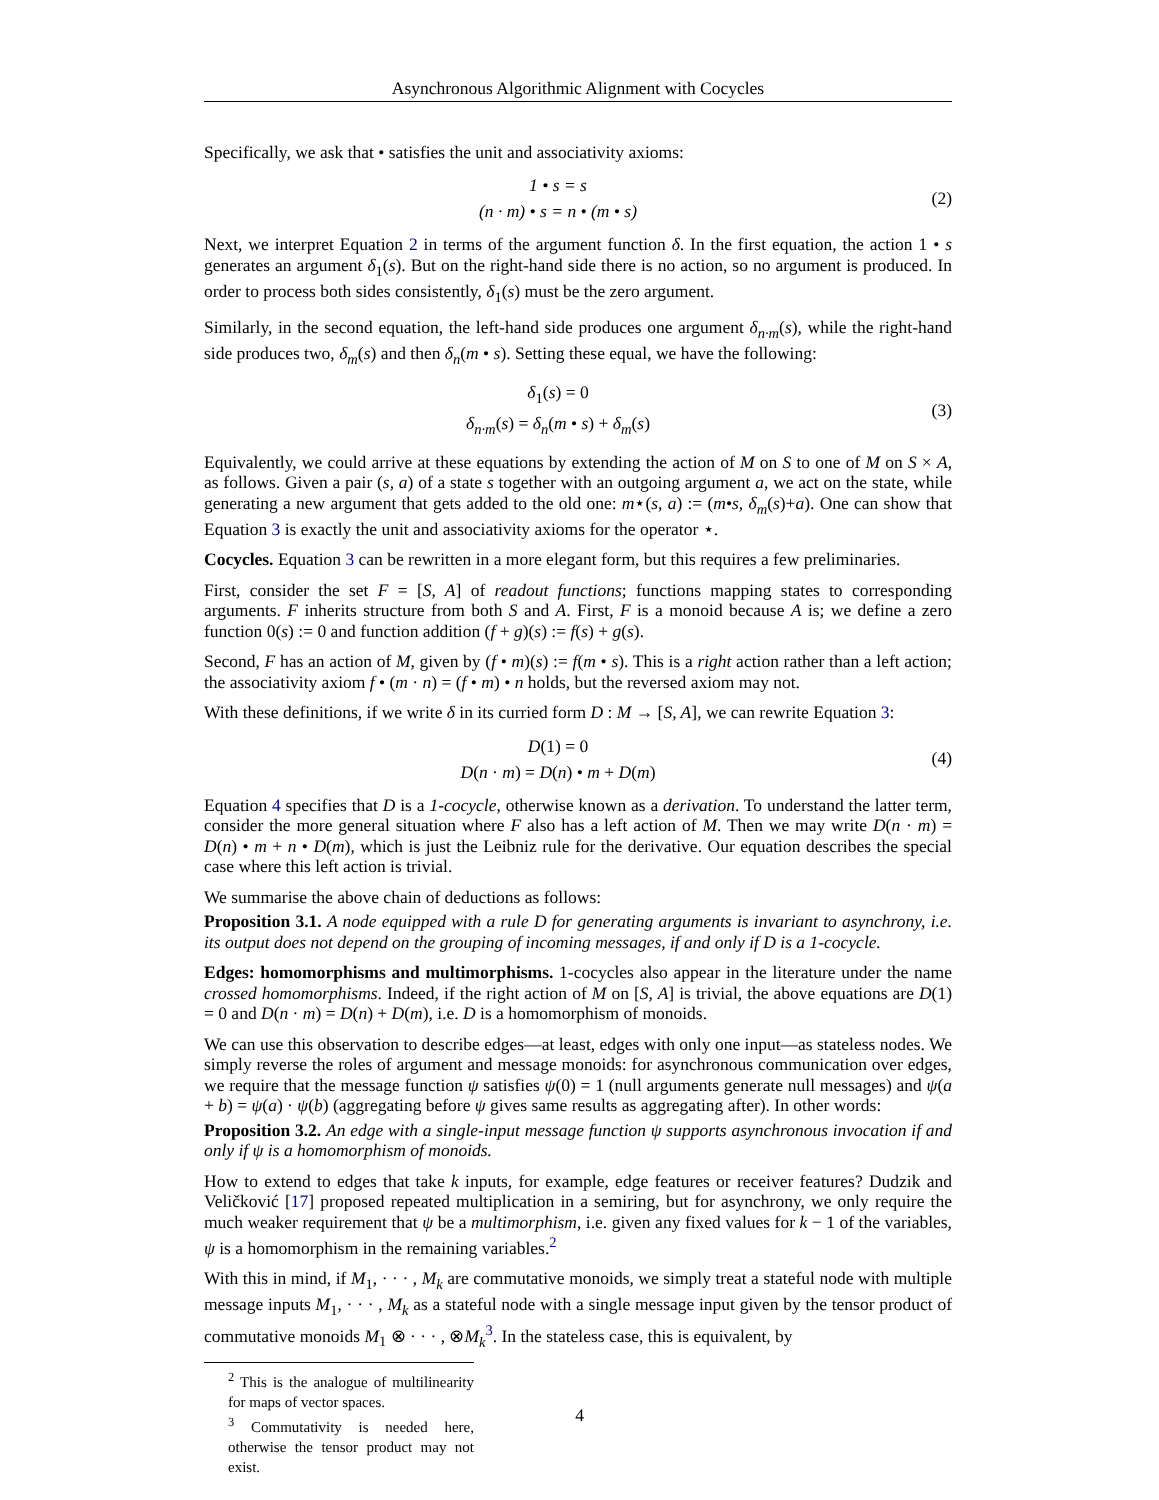Asynchronous Algorithmic Alignment with Cocycles
Specifically, we ask that • satisfies the unit and associativity axioms:
1 • s = s
(n · m) • s = n • (m • s)
(2)
Next, we interpret Equation 2 in terms of the argument function δ. In the first equation, the action 1 • s generates an argument δ<sub>1</sub>(s). But on the right-hand side there is no action, so no argument is produced. In order to process both sides consistently, δ<sub>1</sub>(s) must be the zero argument.
Similarly, in the second equation, the left-hand side produces one argument δ<sub>n·m</sub>(s), while the right-hand side produces two, δ<sub>m</sub>(s) and then δ<sub>n</sub>(m • s). Setting these equal, we have the following:
δ<sub>1</sub>(s) = 0
δ<sub>n·m</sub>(s) = δ<sub>n</sub>(m • s) + δ<sub>m</sub>(s)
(3)
Equivalently, we could arrive at these equations by extending the action of M on S to one of M on S × A, as follows. Given a pair (s, a) of a state s together with an outgoing argument a, we act on the state, while generating a new argument that gets added to the old one: m⋆(s, a) := (m•s, δ<sub>m</sub>(s)+a). One can show that Equation 3 is exactly the unit and associativity axioms for the operator ⋆.
Cocycles. Equation 3 can be rewritten in a more elegant form, but this requires a few preliminaries.
First, consider the set F = [S, A] of readout functions; functions mapping states to corresponding arguments. F inherits structure from both S and A. First, F is a monoid because A is; we define a zero function 0(s) := 0 and function addition (f + g)(s) := f(s) + g(s).
Second, F has an action of M, given by (f • m)(s) := f(m • s). This is a right action rather than a left action; the associativity axiom f • (m · n) = (f • m) • n holds, but the reversed axiom may not.
With these definitions, if we write δ in its curried form D : M → [S, A], we can rewrite Equation 3:
D(1) = 0
D(n · m) = D(n) • m + D(m)
(4)
Equation 4 specifies that D is a 1-cocycle, otherwise known as a derivation. To understand the latter term, consider the more general situation where F also has a left action of M. Then we may write D(n · m) = D(n) • m + n • D(m), which is just the Leibniz rule for the derivative. Our equation describes the special case where this left action is trivial.
We summarise the above chain of deductions as follows:
Proposition 3.1. A node equipped with a rule D for generating arguments is invariant to asynchrony, i.e. its output does not depend on the grouping of incoming messages, if and only if D is a 1-cocycle.
Edges: homomorphisms and multimorphisms. 1-cocycles also appear in the literature under the name crossed homomorphisms. Indeed, if the right action of M on [S, A] is trivial, the above equations are D(1) = 0 and D(n · m) = D(n) + D(m), i.e. D is a homomorphism of monoids.
We can use this observation to describe edges—at least, edges with only one input—as stateless nodes. We simply reverse the roles of argument and message monoids: for asynchronous communication over edges, we require that the message function ψ satisfies ψ(0) = 1 (null arguments generate null messages) and ψ(a + b) = ψ(a) · ψ(b) (aggregating before ψ gives same results as aggregating after). In other words:
Proposition 3.2. An edge with a single-input message function ψ supports asynchronous invocation if and only if ψ is a homomorphism of monoids.
How to extend to edges that take k inputs, for example, edge features or receiver features? Dudzik and Veličković [17] proposed repeated multiplication in a semiring, but for asynchrony, we only require the much weaker requirement that ψ be a multimorphism, i.e. given any fixed values for k − 1 of the variables, ψ is a homomorphism in the remaining variables.<sup>2</sup>
With this in mind, if M<sub>1</sub>, · · · , M<sub>k</sub> are commutative monoids, we simply treat a stateful node with multiple message inputs M<sub>1</sub>, · · · , M<sub>k</sub> as a stateful node with a single message input given by the tensor product of commutative monoids M<sub>1</sub> ⊗ · · · , ⊗M<sub>k</sub><sup>3</sup>. In the stateless case, this is equivalent, by
<sup>2</sup> This is the analogue of multilinearity for maps of vector spaces.
<sup>3</sup> Commutativity is needed here, otherwise the tensor product may not exist.
4